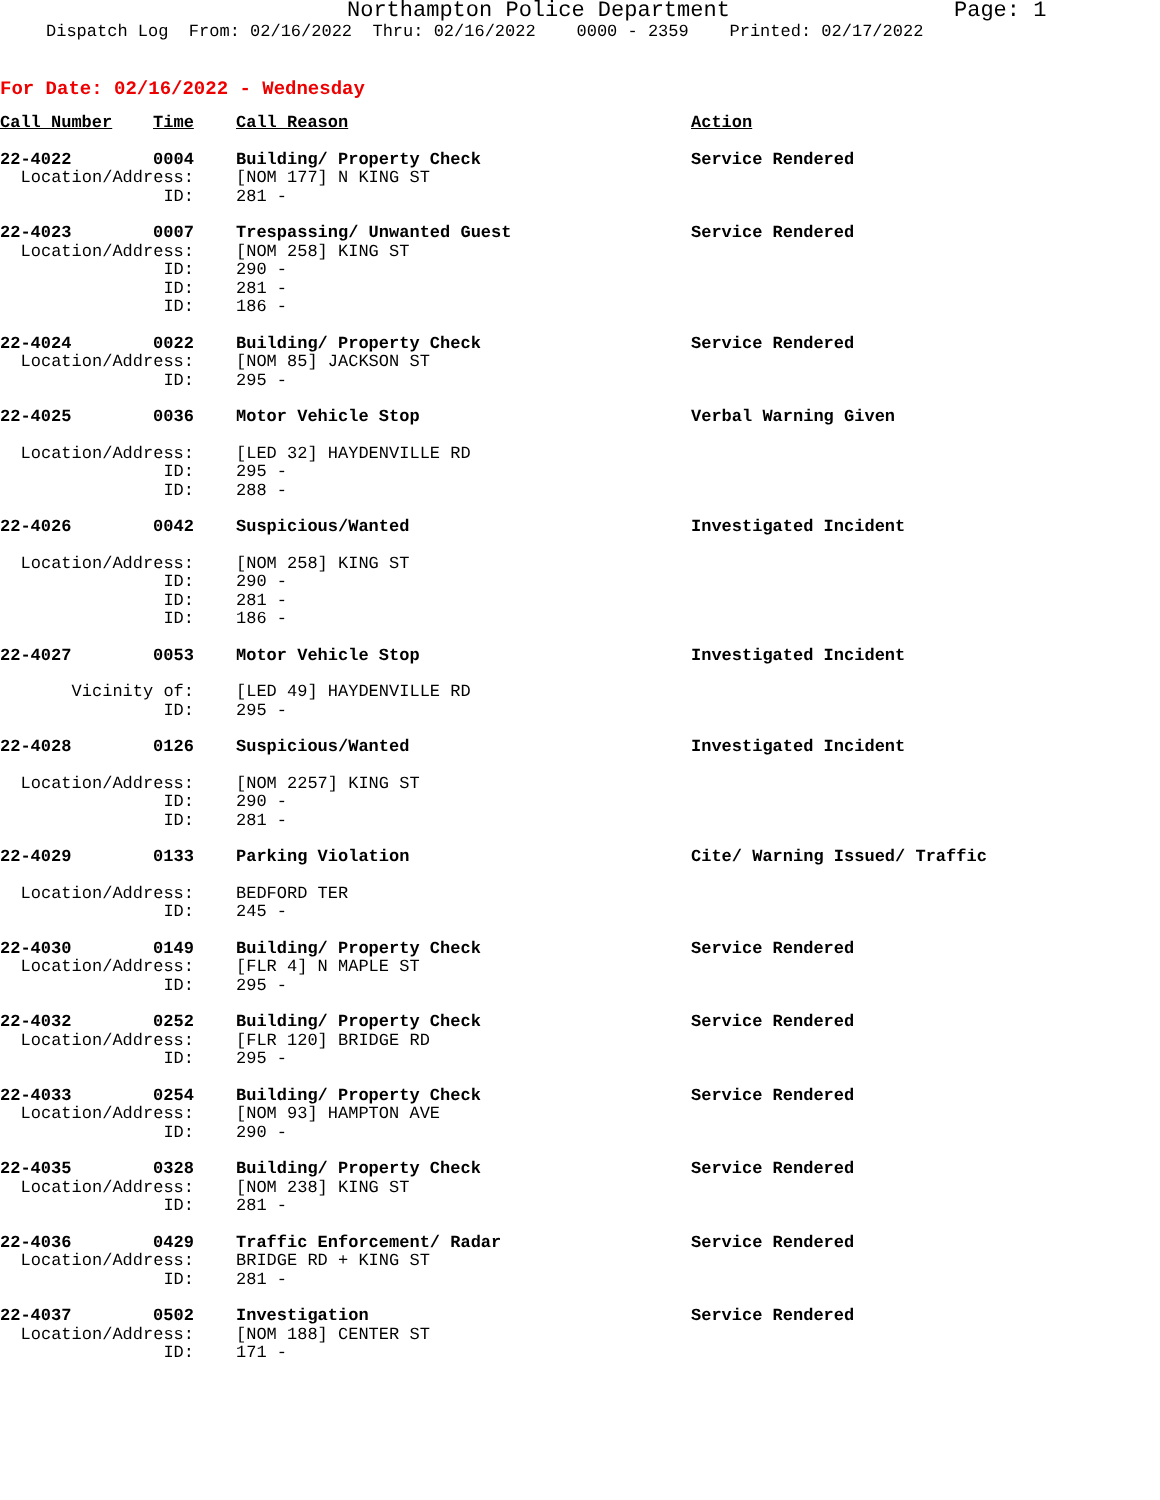Northampton Police Department Page: 1
Dispatch Log From: 02/16/2022 Thru: 02/16/2022 0000 - 2359 Printed: 02/17/2022
For Date: 02/16/2022 - Wednesday
| Call Number Time | Call Reason | Action |
| 22-4022 0004 | Building/ Property Check | Service Rendered |
| Location/Address: | [NOM 177] N KING ST | |
| ID: | 281 - | |
| 22-4023 0007 | Trespassing/ Unwanted Guest | Service Rendered |
| Location/Address: | [NOM 258] KING ST | |
| ID: | 290 - | |
| ID: | 281 - | |
| ID: | 186 - | |
| 22-4024 0022 | Building/ Property Check | Service Rendered |
| Location/Address: | [NOM 85] JACKSON ST | |
| ID: | 295 - | |
| 22-4025 0036 | Motor Vehicle Stop | Verbal Warning Given |
| Location/Address: | [LED 32] HAYDENVILLE RD | |
| ID: | 295 - | |
| ID: | 288 - | |
| 22-4026 0042 | Suspicious/Wanted | Investigated Incident |
| Location/Address: | [NOM 258] KING ST | |
| ID: | 290 - | |
| ID: | 281 - | |
| ID: | 186 - | |
| 22-4027 0053 | Motor Vehicle Stop | Investigated Incident |
| Vicinity of: | [LED 49] HAYDENVILLE RD | |
| ID: | 295 - | |
| 22-4028 0126 | Suspicious/Wanted | Investigated Incident |
| Location/Address: | [NOM 2257] KING ST | |
| ID: | 290 - | |
| ID: | 281 - | |
| 22-4029 0133 | Parking Violation | Cite/ Warning Issued/ Traffic |
| Location/Address: | BEDFORD TER | |
| ID: | 245 - | |
| 22-4030 0149 | Building/ Property Check | Service Rendered |
| Location/Address: | [FLR 4] N MAPLE ST | |
| ID: | 295 - | |
| 22-4032 0252 | Building/ Property Check | Service Rendered |
| Location/Address: | [FLR 120] BRIDGE RD | |
| ID: | 295 - | |
| 22-4033 0254 | Building/ Property Check | Service Rendered |
| Location/Address: | [NOM 93] HAMPTON AVE | |
| ID: | 290 - | |
| 22-4035 0328 | Building/ Property Check | Service Rendered |
| Location/Address: | [NOM 238] KING ST | |
| ID: | 281 - | |
| 22-4036 0429 | Traffic Enforcement/ Radar | Service Rendered |
| Location/Address: | BRIDGE RD + KING ST | |
| ID: | 281 - | |
| 22-4037 0502 | Investigation | Service Rendered |
| Location/Address: | [NOM 188] CENTER ST | |
| ID: | 171 - | |